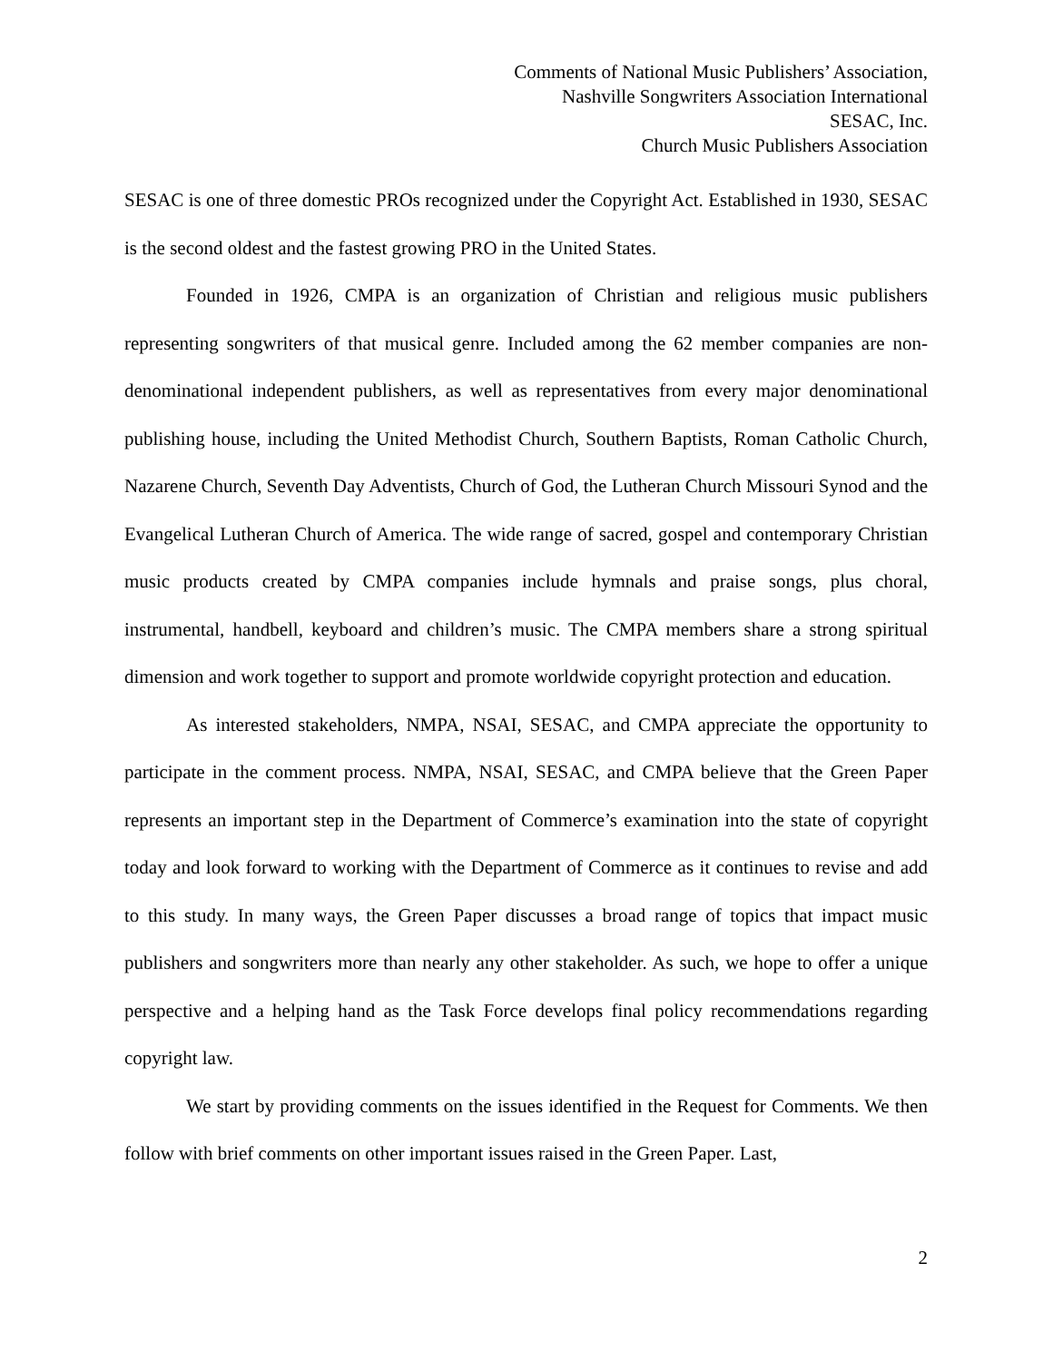Comments of National Music Publishers’ Association,
Nashville Songwriters Association International
SESAC, Inc.
Church Music Publishers Association
SESAC is one of three domestic PROs recognized under the Copyright Act. Established in 1930, SESAC is the second oldest and the fastest growing PRO in the United States.
Founded in 1926, CMPA is an organization of Christian and religious music publishers representing songwriters of that musical genre. Included among the 62 member companies are non-denominational independent publishers, as well as representatives from every major denominational publishing house, including the United Methodist Church, Southern Baptists, Roman Catholic Church, Nazarene Church, Seventh Day Adventists, Church of God, the Lutheran Church Missouri Synod and the Evangelical Lutheran Church of America. The wide range of sacred, gospel and contemporary Christian music products created by CMPA companies include hymnals and praise songs, plus choral, instrumental, handbell, keyboard and children’s music. The CMPA members share a strong spiritual dimension and work together to support and promote worldwide copyright protection and education.
As interested stakeholders, NMPA, NSAI, SESAC, and CMPA appreciate the opportunity to participate in the comment process. NMPA, NSAI, SESAC, and CMPA believe that the Green Paper represents an important step in the Department of Commerce’s examination into the state of copyright today and look forward to working with the Department of Commerce as it continues to revise and add to this study. In many ways, the Green Paper discusses a broad range of topics that impact music publishers and songwriters more than nearly any other stakeholder. As such, we hope to offer a unique perspective and a helping hand as the Task Force develops final policy recommendations regarding copyright law.
We start by providing comments on the issues identified in the Request for Comments. We then follow with brief comments on other important issues raised in the Green Paper. Last,
2